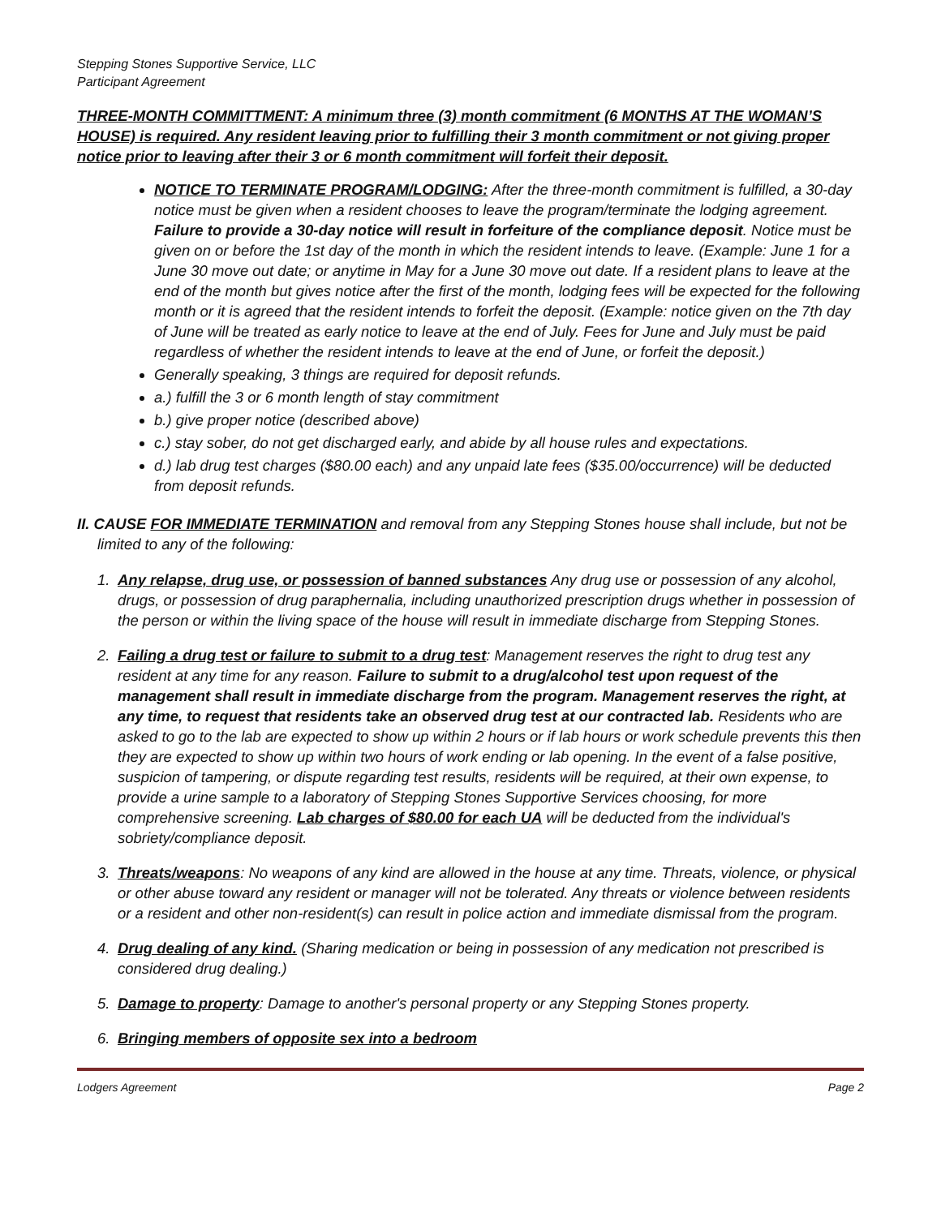Stepping Stones Supportive Service, LLC
Participant Agreement
THREE-MONTH COMMITTMENT: A minimum three (3) month commitment (6 MONTHS AT THE WOMAN’S HOUSE) is required. Any resident leaving prior to fulfilling their 3 month commitment or not giving proper notice prior to leaving after their 3 or 6 month commitment will forfeit their deposit.
NOTICE TO TERMINATE PROGRAM/LODGING: After the three-month commitment is fulfilled, a 30-day notice must be given when a resident chooses to leave the program/terminate the lodging agreement. Failure to provide a 30-day notice will result in forfeiture of the compliance deposit. Notice must be given on or before the 1st day of the month in which the resident intends to leave. (Example: June 1 for a June 30 move out date; or anytime in May for a June 30 move out date. If a resident plans to leave at the end of the month but gives notice after the first of the month, lodging fees will be expected for the following month or it is agreed that the resident intends to forfeit the deposit. (Example: notice given on the 7th day of June will be treated as early notice to leave at the end of July. Fees for June and July must be paid regardless of whether the resident intends to leave at the end of June, or forfeit the deposit.)
Generally speaking, 3 things are required for deposit refunds.
a.) fulfill the 3 or 6 month length of stay commitment
b.) give proper notice (described above)
c.) stay sober, do not get discharged early, and abide by all house rules and expectations.
d.) lab drug test charges ($80.00 each) and any unpaid late fees ($35.00/occurrence) will be deducted from deposit refunds.
II. CAUSE FOR IMMEDIATE TERMINATION and removal from any Stepping Stones house shall include, but not be limited to any of the following:
1. Any relapse, drug use, or possession of banned substances Any drug use or possession of any alcohol, drugs, or possession of drug paraphernalia, including unauthorized prescription drugs whether in possession of the person or within the living space of the house will result in immediate discharge from Stepping Stones.
2. Failing a drug test or failure to submit to a drug test: Management reserves the right to drug test any resident at any time for any reason. Failure to submit to a drug/alcohol test upon request of the management shall result in immediate discharge from the program. Management reserves the right, at any time, to request that residents take an observed drug test at our contracted lab. Residents who are asked to go to the lab are expected to show up within 2 hours or if lab hours or work schedule prevents this then they are expected to show up within two hours of work ending or lab opening. In the event of a false positive, suspicion of tampering, or dispute regarding test results, residents will be required, at their own expense, to provide a urine sample to a laboratory of Stepping Stones Supportive Services choosing, for more comprehensive screening. Lab charges of $80.00 for each UA will be deducted from the individual's sobriety/compliance deposit.
3. Threats/weapons: No weapons of any kind are allowed in the house at any time. Threats, violence, or physical or other abuse toward any resident or manager will not be tolerated. Any threats or violence between residents or a resident and other non-resident(s) can result in police action and immediate dismissal from the program.
4. Drug dealing of any kind. (Sharing medication or being in possession of any medication not prescribed is considered drug dealing.)
5. Damage to property: Damage to another's personal property or any Stepping Stones property.
6. Bringing members of opposite sex into a bedroom
Lodgers Agreement Page 2